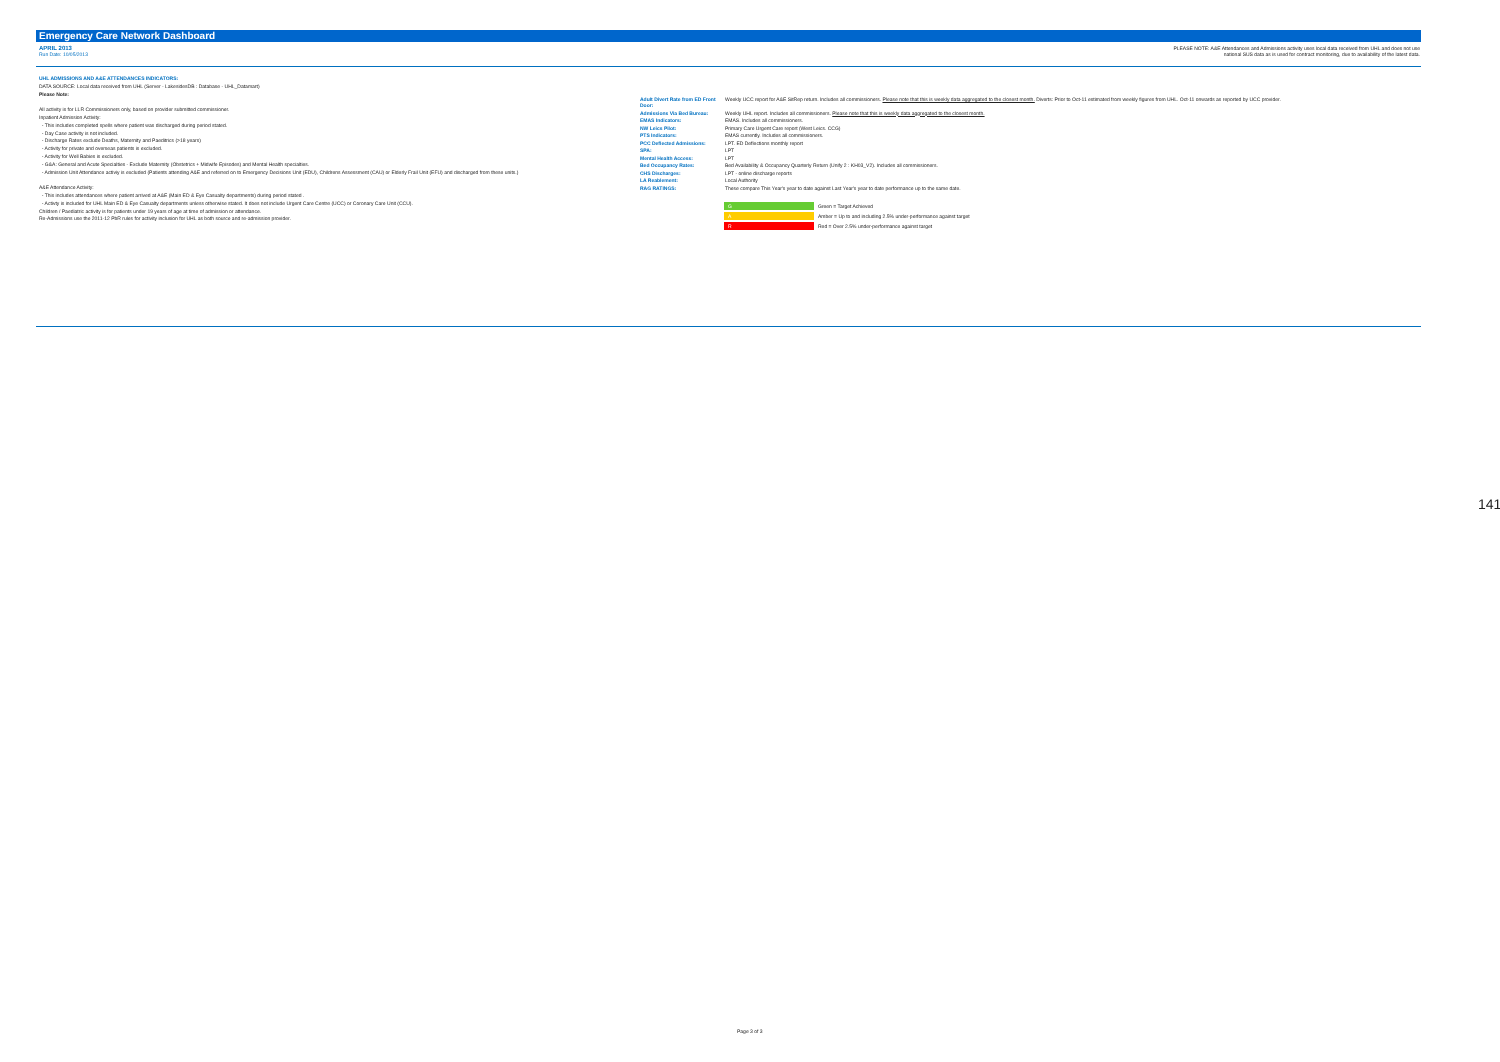Emergency Care Network Dashboard
APRIL 2013
Run Date: 10/05/2013
PLEASE NOTE: A&E Attendances and Admissions activity uses local data received from UHL and does not use
national SUS data as is used for contract monitoring, due to availability of the latest data.
UHL ADMISSIONS AND A&E ATTENDANCES INDICATORS:
DATA SOURCE: Local data received from UHL (Server - LakesidesDB : Database - UHL_Datamart)
Please Note:
All activity is for LLR Commissioners only, based on provider submitted commissioner.
Inpatient Admission Activity:
- This includes completed spells where patient was discharged during period stated.
- Day Case activity is not included.
- Discharge Rates exclude Deaths, Maternity and Paeditrics (>18 years)
- Activity for private and overseas patients is excluded.
- Activity for Well Babies is excluded.
- G&A: General and Acute Specialties - Exclude Maternity (Obstetrics + Midwife Episodes) and Mental Health specialties.
- Admission Unit Attendance activiy is excluded (Patients attending A&E and referred on to Emergency Decisions Unit (EDU), Childrens Assessment (CAU) or Elderly Frail Unit (EFU) and discharged from these units.)
A&E Attendance Activity:
- This includes attendances where patient arrived at A&E (Main ED & Eye Casualty departments) during period stated .
- Activty is included for UHL Main ED & Eye Casualty departments unless otherwise stated. It does not include Urgent Care Centre (UCC) or Coronary Care Unit (CCU).
Children / Paediatric activity is for patients under 19 years of age at time of admission or attendance.
Re-Admissions use the 2011-12 PbR rules for activity inclusion for UHL as both source and re-admission provider.
| Adult Divert Rate from ED Front Door: | Weekly UCC report for A&E SitRep return. Includes all commissioners. Please note that this is weekly data aggregated to the closest month. Diverts: Prior to Oct-11 estimated from weekly figures from UHL. Oct-11 onwards as reported by UCC provider. |
| Admissions Via Bed Bureau: | Weekly UHL report. Includes all commissioners. Please note that this is weekly data aggregated to the closest month. |
| EMAS Indicators: | EMAS. Includes all commissioners. |
| NW Leics Pilot: | Primary Care Urgent Care report (West Leics. CCG) |
| PTS Indicators: | EMAS currently. Includes all commissioners. |
| PCC Deflected Admissions: | LPT. ED Deflections monthly report |
| SPA: | LPT |
| Mental Health Access: | LPT |
| Bed Occupancy Rates: | Bed Availability & Occupancy Quarterly Return (Unify 2 : KH03_V2). Includes all commissioners. |
| CHS Discharges: | LPT - online discharge reports |
| LA Reablement: | Local Authority |
| RAG RATINGS: | These compare This Year's year to date against Last Year's year to date performance up to the same date. |
| G | Green = Target Achieved |
| A | Amber = Up to and including 2.5% under-performance against target |
| R | Red = Over 2.5% under-performance against target |
Page 3 of 3
141